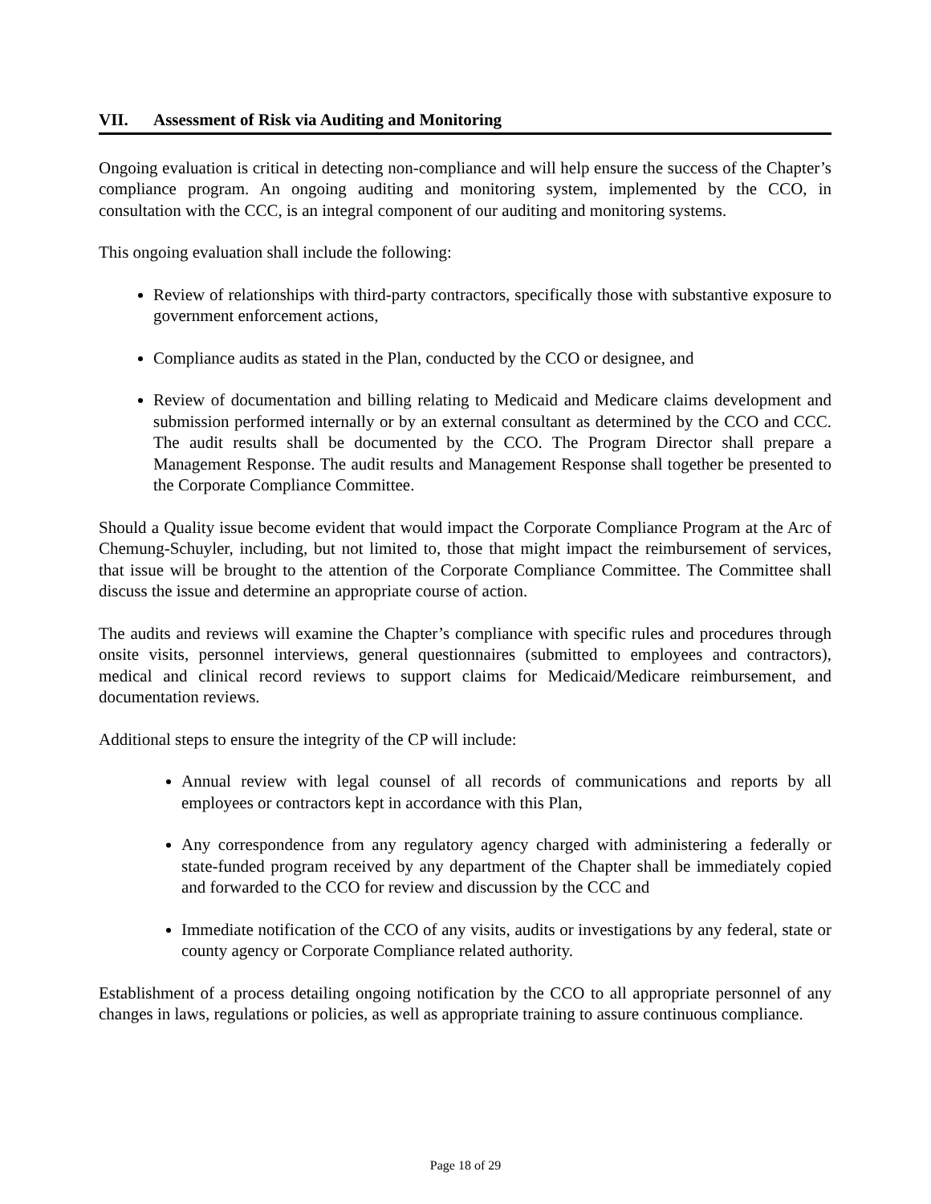VII. Assessment of Risk via Auditing and Monitoring
Ongoing evaluation is critical in detecting non-compliance and will help ensure the success of the Chapter’s compliance program. An ongoing auditing and monitoring system, implemented by the CCO, in consultation with the CCC, is an integral component of our auditing and monitoring systems.
This ongoing evaluation shall include the following:
Review of relationships with third-party contractors, specifically those with substantive exposure to government enforcement actions,
Compliance audits as stated in the Plan, conducted by the CCO or designee, and
Review of documentation and billing relating to Medicaid and Medicare claims development and submission performed internally or by an external consultant as determined by the CCO and CCC. The audit results shall be documented by the CCO. The Program Director shall prepare a Management Response. The audit results and Management Response shall together be presented to the Corporate Compliance Committee.
Should a Quality issue become evident that would impact the Corporate Compliance Program at the Arc of Chemung-Schuyler, including, but not limited to, those that might impact the reimbursement of services, that issue will be brought to the attention of the Corporate Compliance Committee. The Committee shall discuss the issue and determine an appropriate course of action.
The audits and reviews will examine the Chapter’s compliance with specific rules and procedures through onsite visits, personnel interviews, general questionnaires (submitted to employees and contractors), medical and clinical record reviews to support claims for Medicaid/Medicare reimbursement, and documentation reviews.
Additional steps to ensure the integrity of the CP will include:
Annual review with legal counsel of all records of communications and reports by all employees or contractors kept in accordance with this Plan,
Any correspondence from any regulatory agency charged with administering a federally or state-funded program received by any department of the Chapter shall be immediately copied and forwarded to the CCO for review and discussion by the CCC and
Immediate notification of the CCO of any visits, audits or investigations by any federal, state or county agency or Corporate Compliance related authority.
Establishment of a process detailing ongoing notification by the CCO to all appropriate personnel of any changes in laws, regulations or policies, as well as appropriate training to assure continuous compliance.
Page 18 of 29